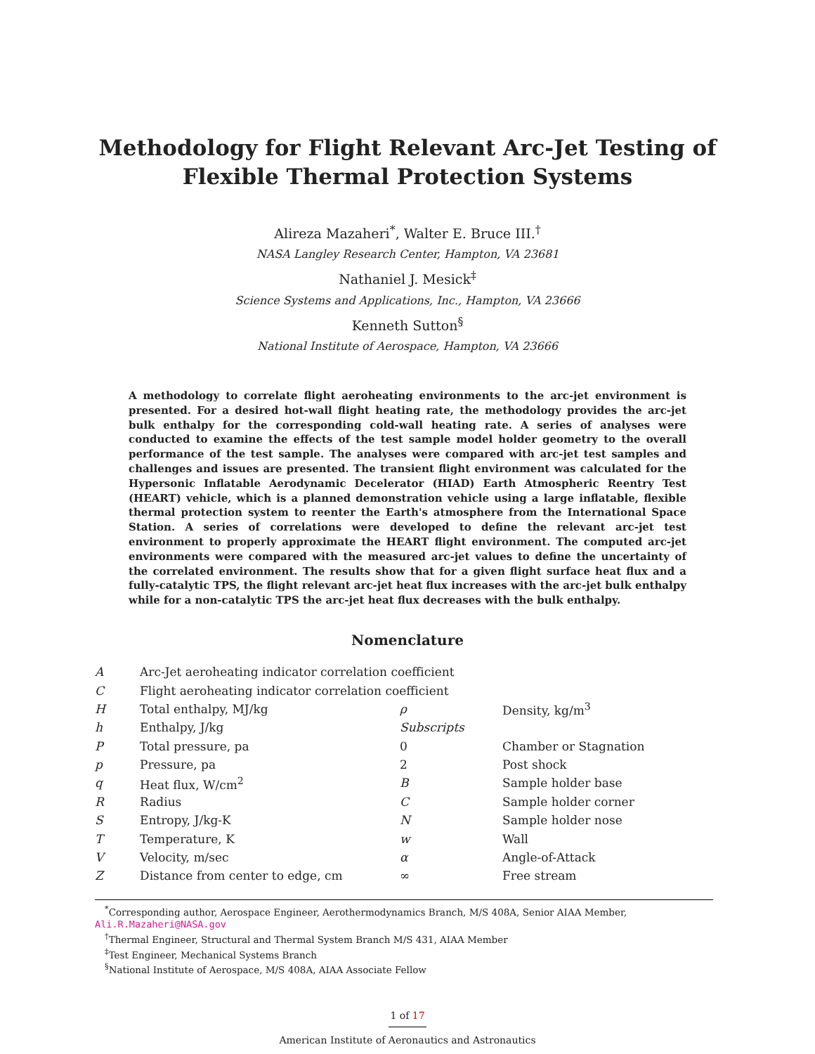Methodology for Flight Relevant Arc-Jet Testing of
Flexible Thermal Protection Systems
Alireza Mazaheri<sup>*</sup>, Walter E. Bruce III.<sup>†</sup>
NASA Langley Research Center, Hampton, VA 23681
Nathaniel J. Mesick<sup>‡</sup>
Science Systems and Applications, Inc., Hampton, VA 23666
Kenneth Sutton<sup>§</sup>
National Institute of Aerospace, Hampton, VA 23666
A methodology to correlate flight aeroheating environments to the arc-jet environment is presented. For a desired hot-wall flight heating rate, the methodology provides the arc-jet bulk enthalpy for the corresponding cold-wall heating rate. A series of analyses were conducted to examine the effects of the test sample model holder geometry to the overall performance of the test sample. The analyses were compared with arc-jet test samples and challenges and issues are presented. The transient flight environment was calculated for the Hypersonic Inflatable Aerodynamic Decelerator (HIAD) Earth Atmospheric Reentry Test (HEART) vehicle, which is a planned demonstration vehicle using a large inflatable, flexible thermal protection system to reenter the Earth's atmosphere from the International Space Station. A series of correlations were developed to define the relevant arc-jet test environment to properly approximate the HEART flight environment. The computed arc-jet environments were compared with the measured arc-jet values to define the uncertainty of the correlated environment. The results show that for a given flight surface heat flux and a fully-catalytic TPS, the flight relevant arc-jet heat flux increases with the arc-jet bulk enthalpy while for a non-catalytic TPS the arc-jet heat flux decreases with the bulk enthalpy.
Nomenclature
| A | Arc-Jet aeroheating indicator correlation coefficient | | |
| C | Flight aeroheating indicator correlation coefficient | | |
| H | Total enthalpy, MJ/kg | ρ | Density, kg/m<sup>3</sup> |
| h | Enthalpy, J/kg | Subscripts | |
| P | Total pressure, pa | 0 | Chamber or Stagnation |
| p | Pressure, pa | 2 | Post shock |
| q | Heat flux, W/cm<sup>2</sup> | B | Sample holder base |
| R | Radius | C | Sample holder corner |
| S | Entropy, J/kg-K | N | Sample holder nose |
| T | Temperature, K | w | Wall |
| V | Velocity, m/sec | α | Angle-of-Attack |
| Z | Distance from center to edge, cm | ∞ | Free stream |
<sup>*</sup> Corresponding author, Aerospace Engineer, Aerothermodynamics Branch, M/S 408A, Senior AIAA Member, Ali.R.Mazaheri@NASA.gov
<sup>†</sup> Thermal Engineer, Structural and Thermal System Branch M/S 431, AIAA Member
<sup>‡</sup> Test Engineer, Mechanical Systems Branch
<sup>§</sup> National Institute of Aerospace, M/S 408A, AIAA Associate Fellow
1 of 17
American Institute of Aeronautics and Astronautics